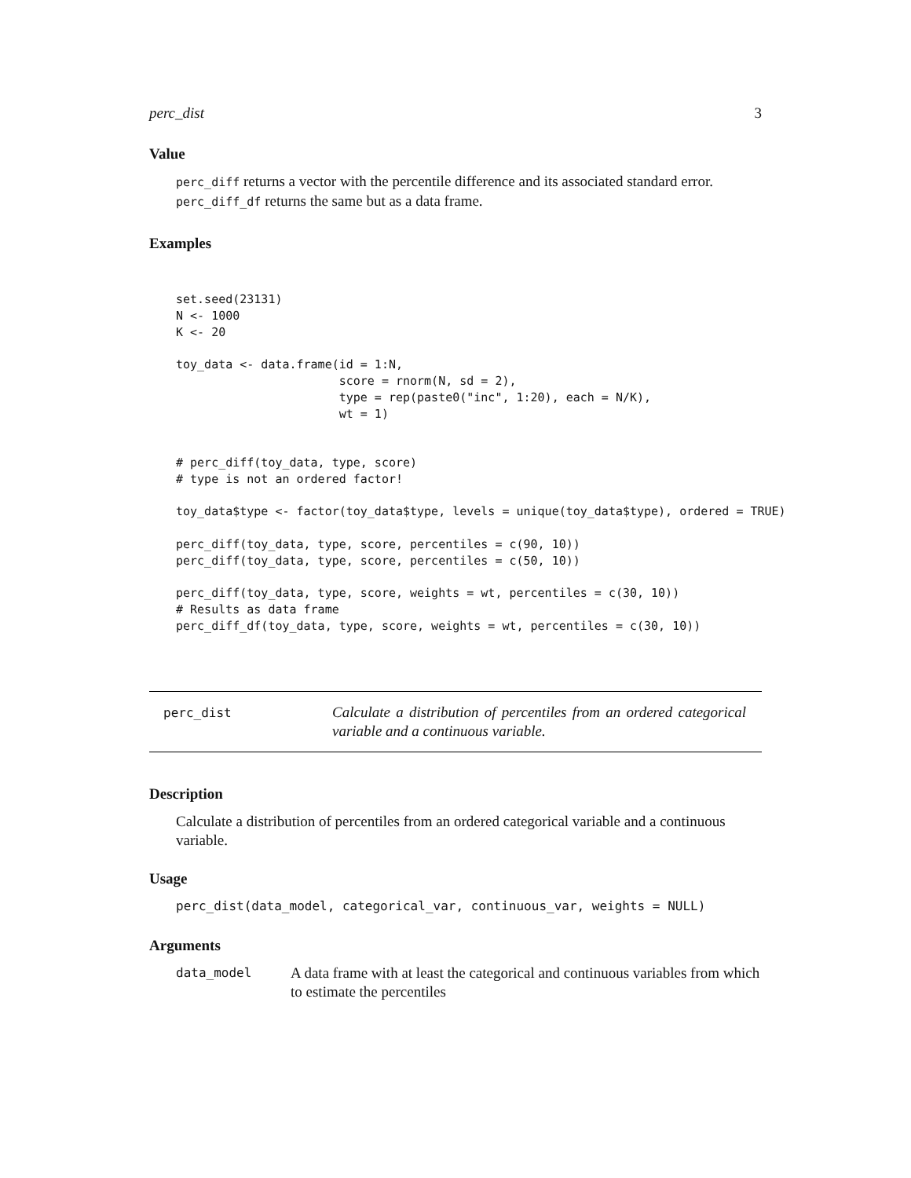perc_dist 3
Value
perc_diff returns a vector with the percentile difference and its associated standard error. perc_diff_df returns the same but as a data frame.
Examples
set.seed(23131)
N <- 1000
K <- 20

toy_data <- data.frame(id = 1:N,
                       score = rnorm(N, sd = 2),
                       type = rep(paste0("inc", 1:20), each = N/K),
                       wt = 1)


# perc_diff(toy_data, type, score)
# type is not an ordered factor!

toy_data$type <- factor(toy_data$type, levels = unique(toy_data$type), ordered = TRUE)

perc_diff(toy_data, type, score, percentiles = c(90, 10))
perc_diff(toy_data, type, score, percentiles = c(50, 10))

perc_diff(toy_data, type, score, weights = wt, percentiles = c(30, 10))
# Results as data frame
perc_diff_df(toy_data, type, score, weights = wt, percentiles = c(30, 10))
perc_dist
Calculate a distribution of percentiles from an ordered categorical variable and a continuous variable.
Description
Calculate a distribution of percentiles from an ordered categorical variable and a continuous variable.
Usage
perc_dist(data_model, categorical_var, continuous_var, weights = NULL)
Arguments
data_model
A data frame with at least the categorical and continuous variables from which to estimate the percentiles